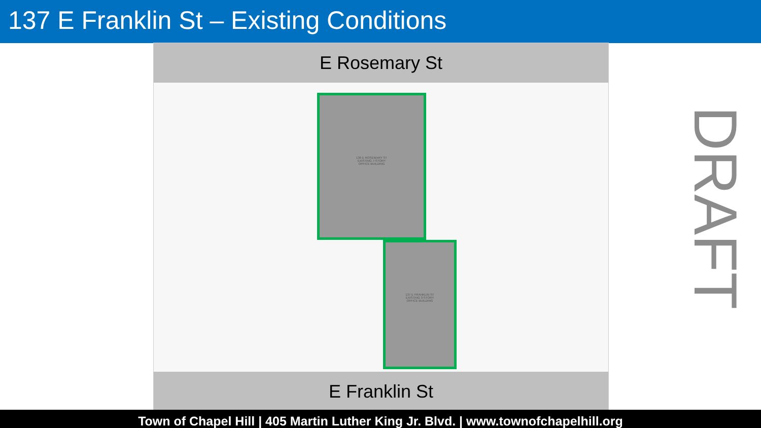137 E Franklin St – Existing Conditions
E Rosemary St
136 E ROSEMARY ST
EXISTING 7-STORY
OFFICE BUILDING
137 E FRANKLIN ST
EXISTING 3-STORY
OFFICE BUILDING
E Franklin St
DRAFT
Town of Chapel Hill | 405 Martin Luther King Jr. Blvd. | www.townofchapelhill.org